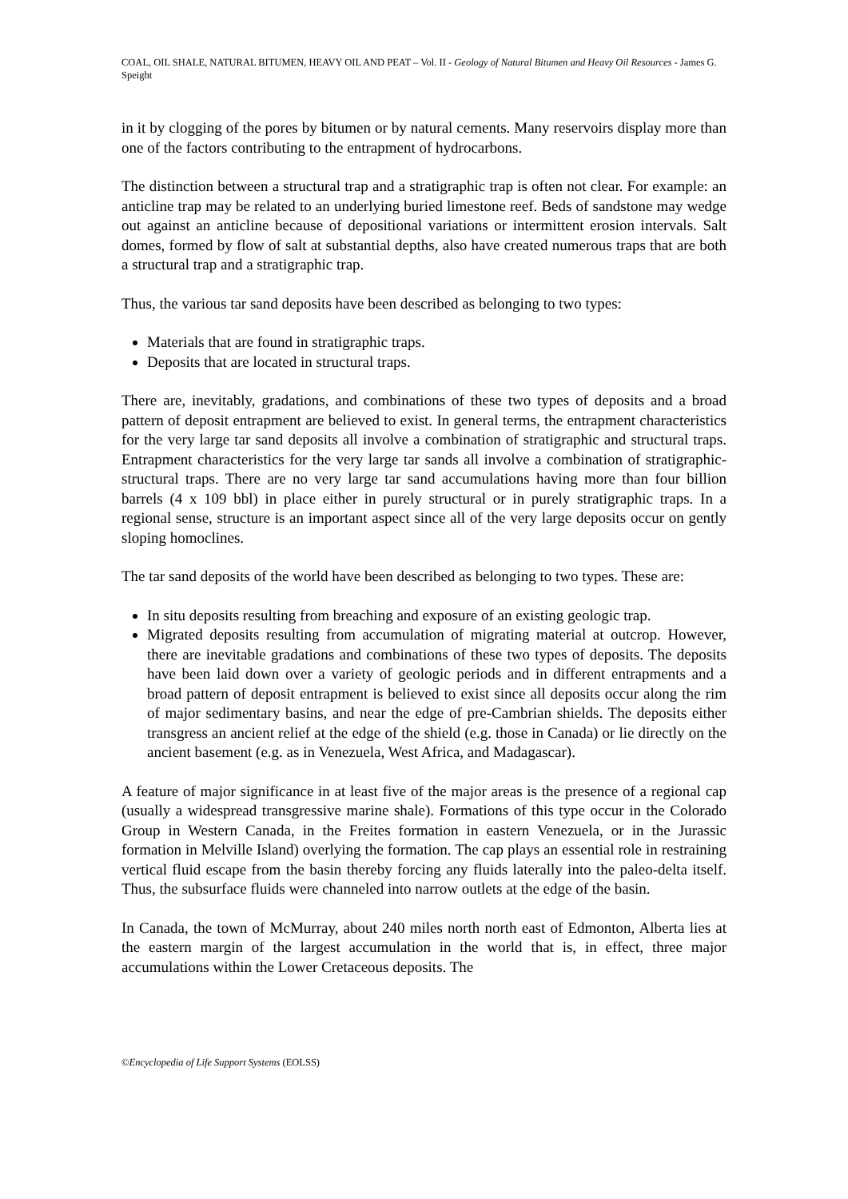COAL, OIL SHALE, NATURAL BITUMEN, HEAVY OIL AND PEAT – Vol. II - Geology of Natural Bitumen and Heavy Oil Resources - James G. Speight
in it by clogging of the pores by bitumen or by natural cements. Many reservoirs display more than one of the factors contributing to the entrapment of hydrocarbons.
The distinction between a structural trap and a stratigraphic trap is often not clear. For example: an anticline trap may be related to an underlying buried limestone reef. Beds of sandstone may wedge out against an anticline because of depositional variations or intermittent erosion intervals. Salt domes, formed by flow of salt at substantial depths, also have created numerous traps that are both a structural trap and a stratigraphic trap.
Thus, the various tar sand deposits have been described as belonging to two types:
Materials that are found in stratigraphic traps.
Deposits that are located in structural traps.
There are, inevitably, gradations, and combinations of these two types of deposits and a broad pattern of deposit entrapment are believed to exist. In general terms, the entrapment characteristics for the very large tar sand deposits all involve a combination of stratigraphic and structural traps. Entrapment characteristics for the very large tar sands all involve a combination of stratigraphic-structural traps. There are no very large tar sand accumulations having more than four billion barrels (4 x 109 bbl) in place either in purely structural or in purely stratigraphic traps. In a regional sense, structure is an important aspect since all of the very large deposits occur on gently sloping homoclines.
The tar sand deposits of the world have been described as belonging to two types. These are:
In situ deposits resulting from breaching and exposure of an existing geologic trap.
Migrated deposits resulting from accumulation of migrating material at outcrop. However, there are inevitable gradations and combinations of these two types of deposits. The deposits have been laid down over a variety of geologic periods and in different entrapments and a broad pattern of deposit entrapment is believed to exist since all deposits occur along the rim of major sedimentary basins, and near the edge of pre-Cambrian shields. The deposits either transgress an ancient relief at the edge of the shield (e.g. those in Canada) or lie directly on the ancient basement (e.g. as in Venezuela, West Africa, and Madagascar).
A feature of major significance in at least five of the major areas is the presence of a regional cap (usually a widespread transgressive marine shale). Formations of this type occur in the Colorado Group in Western Canada, in the Freites formation in eastern Venezuela, or in the Jurassic formation in Melville Island) overlying the formation. The cap plays an essential role in restraining vertical fluid escape from the basin thereby forcing any fluids laterally into the paleo-delta itself. Thus, the subsurface fluids were channeled into narrow outlets at the edge of the basin.
In Canada, the town of McMurray, about 240 miles north north east of Edmonton, Alberta lies at the eastern margin of the largest accumulation in the world that is, in effect, three major accumulations within the Lower Cretaceous deposits. The
©Encyclopedia of Life Support Systems (EOLSS)